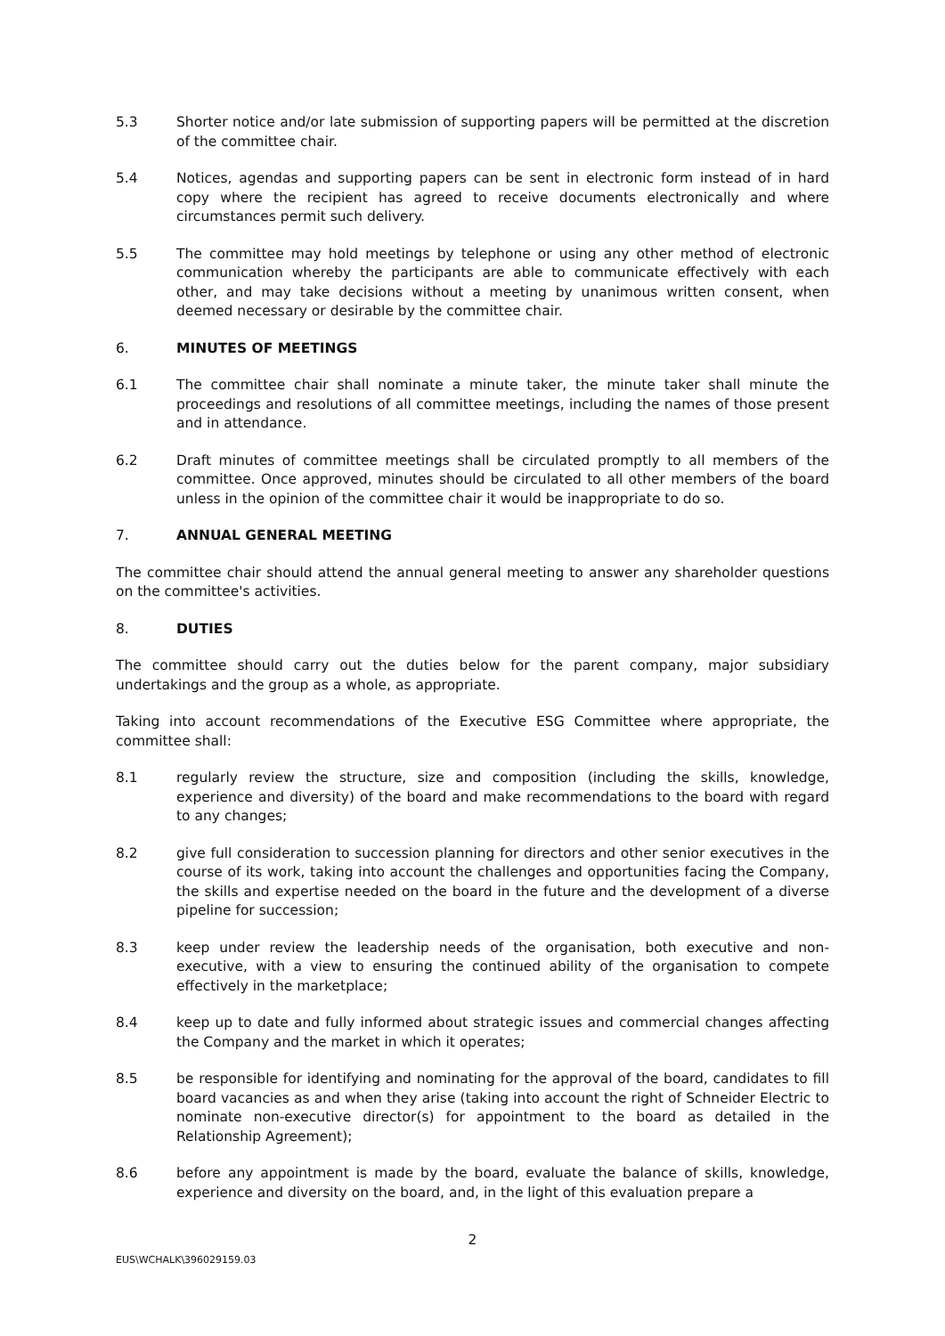5.3 Shorter notice and/or late submission of supporting papers will be permitted at the discretion of the committee chair.
5.4 Notices, agendas and supporting papers can be sent in electronic form instead of in hard copy where the recipient has agreed to receive documents electronically and where circumstances permit such delivery.
5.5 The committee may hold meetings by telephone or using any other method of electronic communication whereby the participants are able to communicate effectively with each other, and may take decisions without a meeting by unanimous written consent, when deemed necessary or desirable by the committee chair.
6. MINUTES OF MEETINGS
6.1 The committee chair shall nominate a minute taker, the minute taker shall minute the proceedings and resolutions of all committee meetings, including the names of those present and in attendance.
6.2 Draft minutes of committee meetings shall be circulated promptly to all members of the committee. Once approved, minutes should be circulated to all other members of the board unless in the opinion of the committee chair it would be inappropriate to do so.
7. ANNUAL GENERAL MEETING
The committee chair should attend the annual general meeting to answer any shareholder questions on the committee's activities.
8. DUTIES
The committee should carry out the duties below for the parent company, major subsidiary undertakings and the group as a whole, as appropriate.
Taking into account recommendations of the Executive ESG Committee where appropriate, the committee shall:
8.1 regularly review the structure, size and composition (including the skills, knowledge, experience and diversity) of the board and make recommendations to the board with regard to any changes;
8.2 give full consideration to succession planning for directors and other senior executives in the course of its work, taking into account the challenges and opportunities facing the Company, the skills and expertise needed on the board in the future and the development of a diverse pipeline for succession;
8.3 keep under review the leadership needs of the organisation, both executive and non-executive, with a view to ensuring the continued ability of the organisation to compete effectively in the marketplace;
8.4 keep up to date and fully informed about strategic issues and commercial changes affecting the Company and the market in which it operates;
8.5 be responsible for identifying and nominating for the approval of the board, candidates to fill board vacancies as and when they arise (taking into account the right of Schneider Electric to nominate non-executive director(s) for appointment to the board as detailed in the Relationship Agreement);
8.6 before any appointment is made by the board, evaluate the balance of skills, knowledge, experience and diversity on the board, and, in the light of this evaluation prepare a
2
EUS\WCHALK\396029159.03